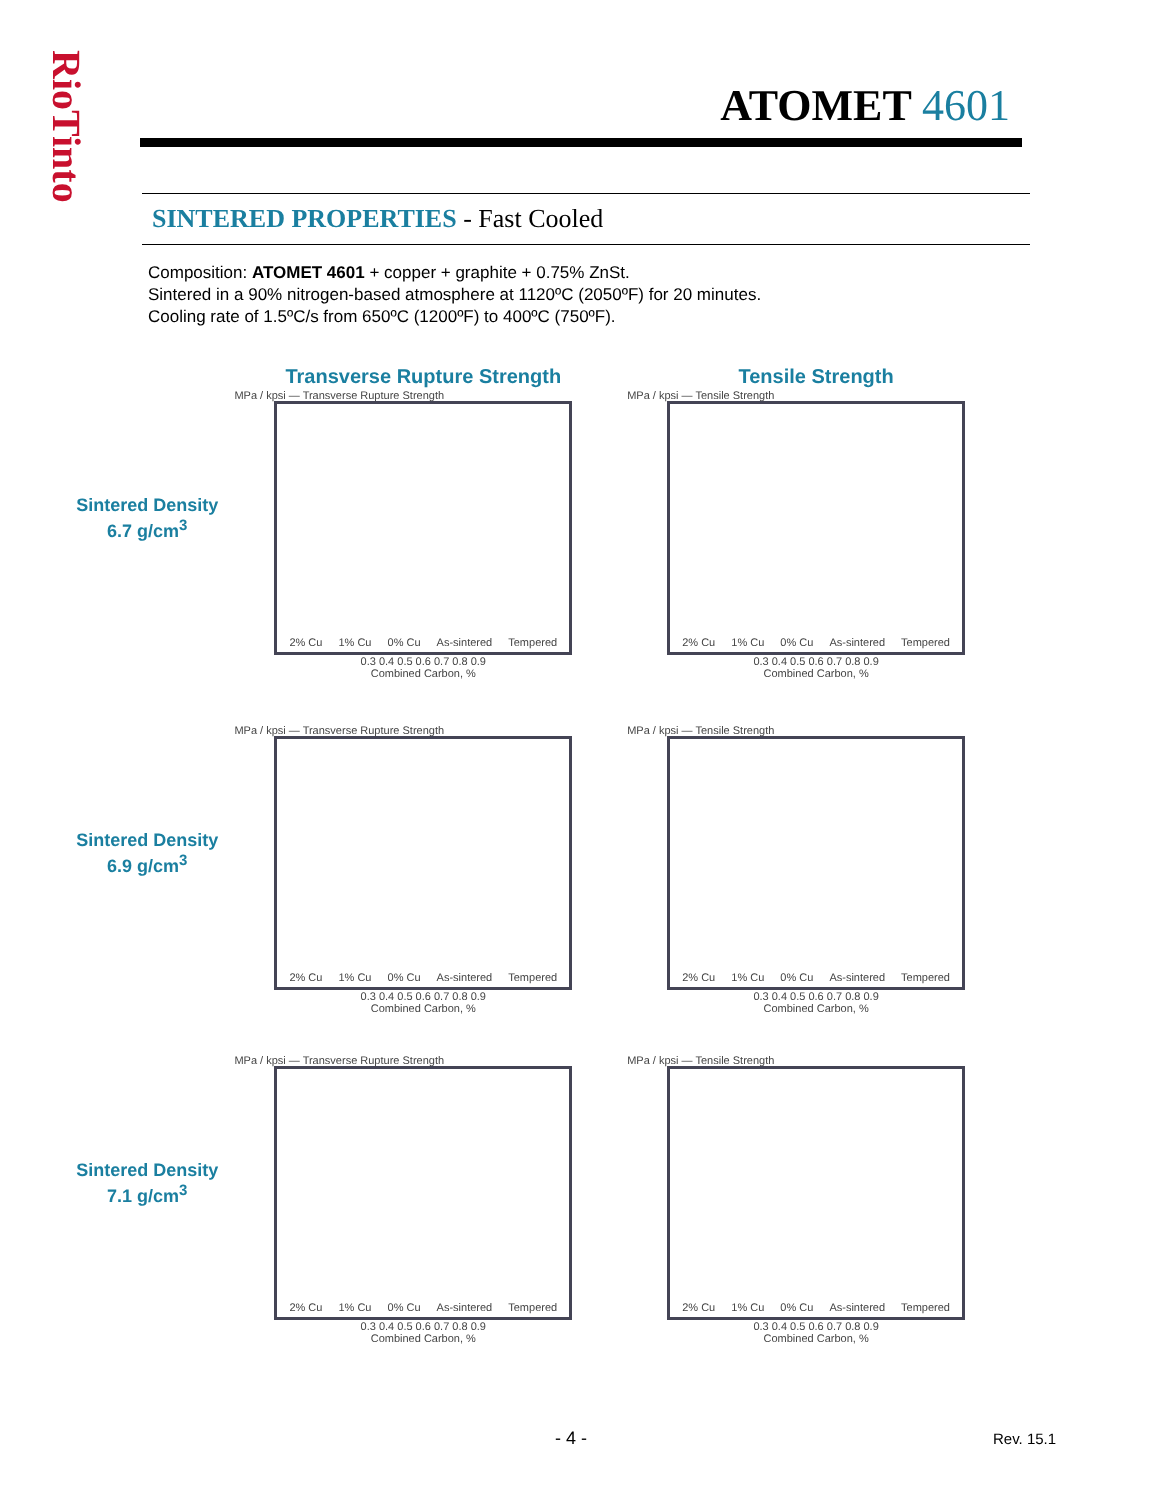RioTinto
ATOMET 4601
SINTERED PROPERTIES - Fast Cooled
Composition: ATOMET 4601 + copper + graphite + 0.75% ZnSt.
Sintered in a 90% nitrogen-based atmosphere at 1120ºC (2050ºF) for 20 minutes.
Cooling rate of 1.5ºC/s from 650ºC (1200ºF) to 400ºC (750ºF).
Sintered Density
6.7 g/cm<sup>3</sup>
Transverse Rupture Strength
MPa / kpsi — Transverse Rupture Strength
2% Cu 1% Cu 0% Cu As-sintered Tempered
0.3 0.4 0.5 0.6 0.7 0.8 0.9
Combined Carbon, %
Tensile Strength
MPa / kpsi — Tensile Strength
2% Cu 1% Cu 0% Cu As-sintered Tempered
0.3 0.4 0.5 0.6 0.7 0.8 0.9
Combined Carbon, %
Sintered Density
6.9 g/cm<sup>3</sup>
MPa / kpsi — Transverse Rupture Strength
2% Cu 1% Cu 0% Cu As-sintered Tempered
0.3 0.4 0.5 0.6 0.7 0.8 0.9
Combined Carbon, %
MPa / kpsi — Tensile Strength
2% Cu 1% Cu 0% Cu As-sintered Tempered
0.3 0.4 0.5 0.6 0.7 0.8 0.9
Combined Carbon, %
Sintered Density
7.1 g/cm<sup>3</sup>
MPa / kpsi — Transverse Rupture Strength
2% Cu 1% Cu 0% Cu As-sintered Tempered
0.3 0.4 0.5 0.6 0.7 0.8 0.9
Combined Carbon, %
MPa / kpsi — Tensile Strength
2% Cu 1% Cu 0% Cu As-sintered Tempered
0.3 0.4 0.5 0.6 0.7 0.8 0.9
Combined Carbon, %
- 4 - Rev. 15.1